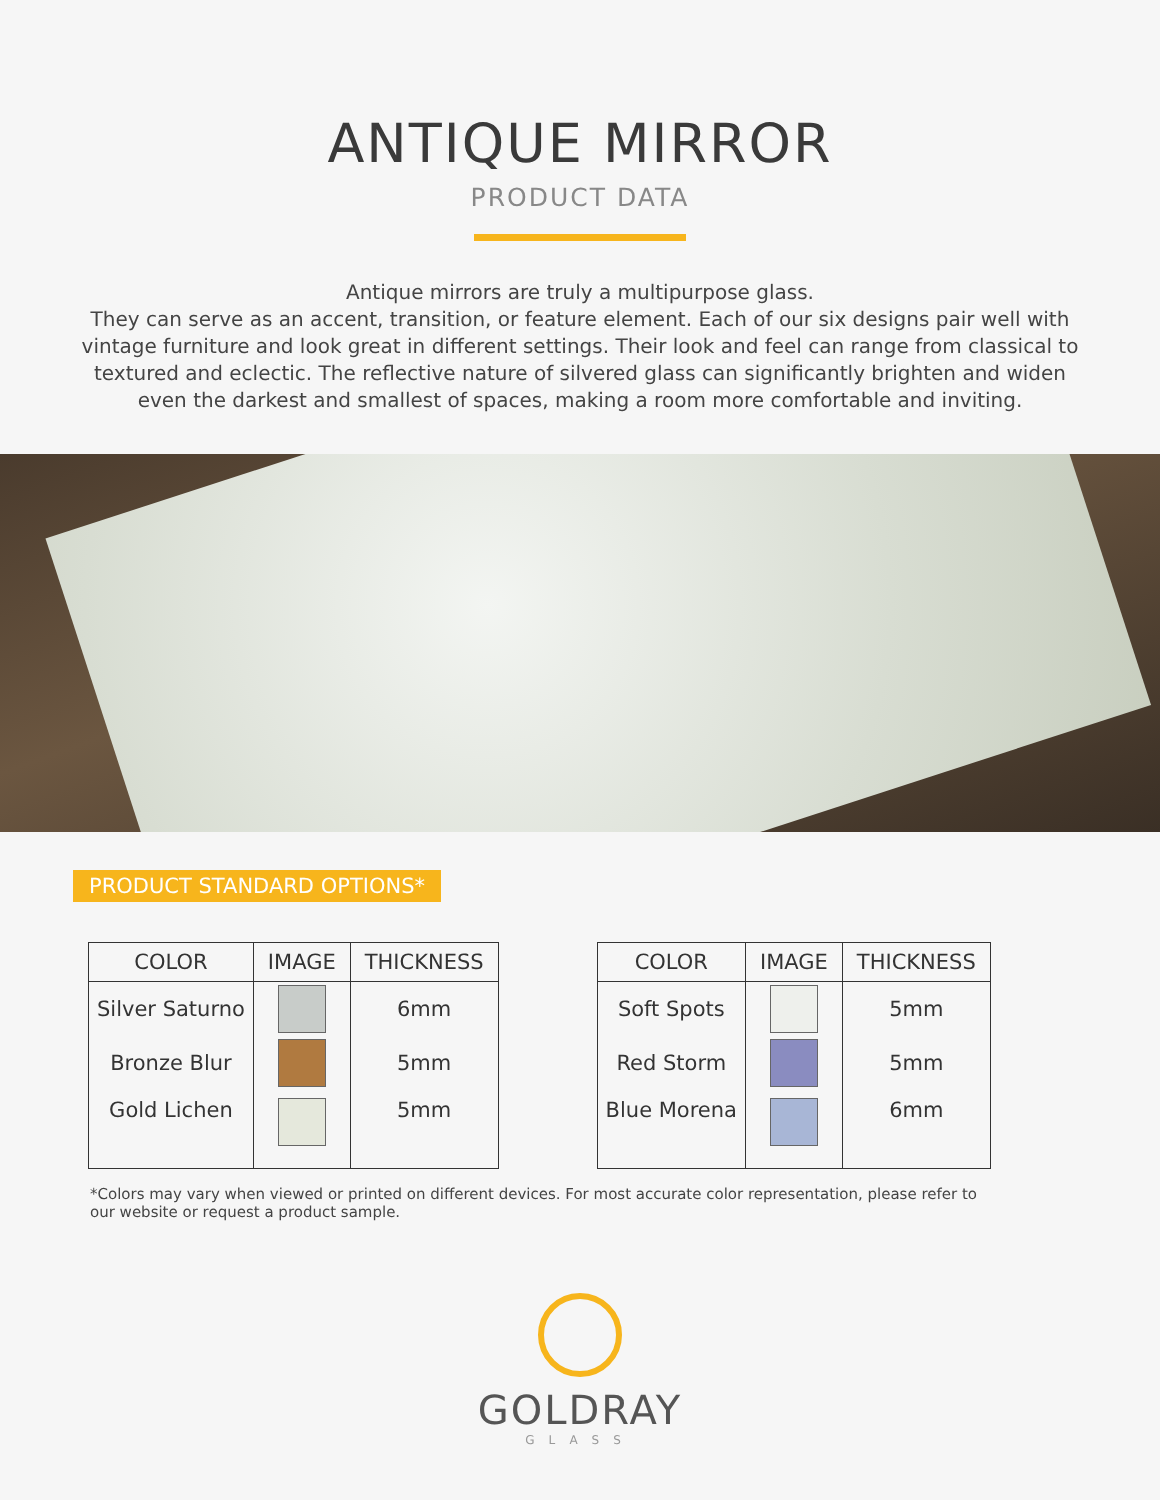ANTIQUE MIRROR
PRODUCT DATA
Antique mirrors are truly a multipurpose glass.
They can serve as an accent, transition, or feature element. Each of our six designs pair well with vintage furniture and look great in different settings. Their look and feel can range from classical to textured and eclectic. The reflective nature of silvered glass can significantly brighten and widen even the darkest and smallest of spaces, making a room more comfortable and inviting.
PRODUCT STANDARD OPTIONS*
| COLOR | IMAGE | THICKNESS |
| --- | --- | --- |
| Silver Saturno | | 6mm |
| Bronze Blur | | 5mm |
| Gold Lichen | | 5mm |
| COLOR | IMAGE | THICKNESS |
| --- | --- | --- |
| Soft Spots | | 5mm |
| Red Storm | | 5mm |
| Blue Morena | | 6mm |
*Colors may vary when viewed or printed on different devices. For most accurate color representation, please refer to our website or request a product sample.
GOLDRAY
GLASS